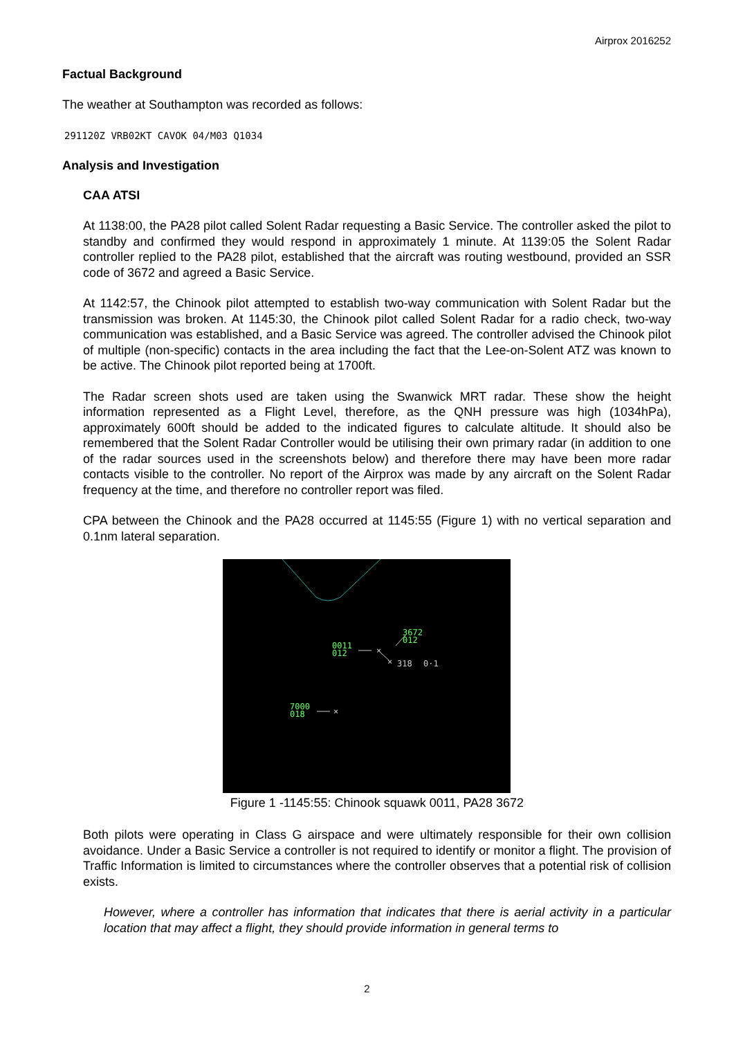Airprox 2016252
Factual Background
The weather at Southampton was recorded as follows:
291120Z VRB02KT CAVOK 04/M03 Q1034
Analysis and Investigation
CAA ATSI
At 1138:00, the PA28 pilot called Solent Radar requesting a Basic Service. The controller asked the pilot to standby and confirmed they would respond in approximately 1 minute. At 1139:05 the Solent Radar controller replied to the PA28 pilot, established that the aircraft was routing westbound, provided an SSR code of 3672 and agreed a Basic Service.
At 1142:57, the Chinook pilot attempted to establish two-way communication with Solent Radar but the transmission was broken. At 1145:30, the Chinook pilot called Solent Radar for a radio check, two-way communication was established, and a Basic Service was agreed. The controller advised the Chinook pilot of multiple (non-specific) contacts in the area including the fact that the Lee-on-Solent ATZ was known to be active. The Chinook pilot reported being at 1700ft.
The Radar screen shots used are taken using the Swanwick MRT radar. These show the height information represented as a Flight Level, therefore, as the QNH pressure was high (1034hPa), approximately 600ft should be added to the indicated figures to calculate altitude. It should also be remembered that the Solent Radar Controller would be utilising their own primary radar (in addition to one of the radar sources used in the screenshots below) and therefore there may have been more radar contacts visible to the controller. No report of the Airprox was made by any aircraft on the Solent Radar frequency at the time, and therefore no controller report was filed.
CPA between the Chinook and the PA28 occurred at 1145:55 (Figure 1) with no vertical separation and 0.1nm lateral separation.
3672
012
0011
012
7000
018
318
0·1
×
×
×
Figure 1 -1145:55: Chinook squawk 0011, PA28 3672
Both pilots were operating in Class G airspace and were ultimately responsible for their own collision avoidance. Under a Basic Service a controller is not required to identify or monitor a flight. The provision of Traffic Information is limited to circumstances where the controller observes that a potential risk of collision exists.
However, where a controller has information that indicates that there is aerial activity in a particular location that may affect a flight, they should provide information in general terms to
2